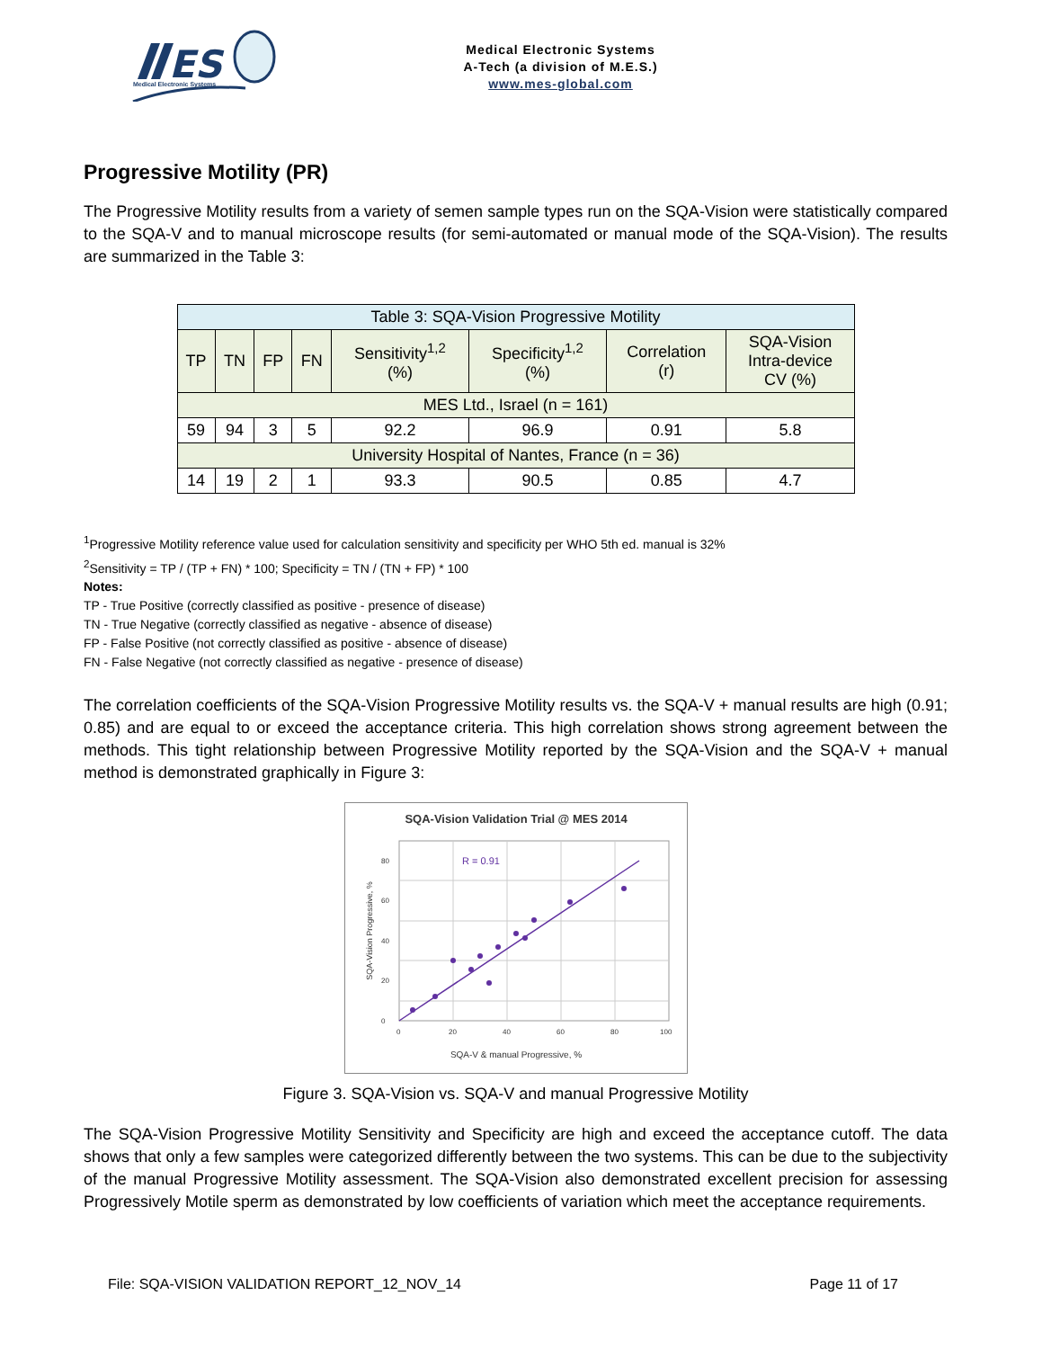ES
Medical Electronic Systems
Medical Electronic Systems
A-Tech (a division of M.E.S.)
www.mes-global.com
Progressive Motility (PR)
The Progressive Motility results from a variety of semen sample types run on the SQA-Vision were statistically compared to the SQA-V and to manual microscope results (for semi-automated or manual mode of the SQA-Vision). The results are summarized in the Table 3:
| Table 3: SQA-Vision Progressive Motility | | | | | | | |
| --- | --- | --- | --- | --- | --- | --- | --- |
| TP | TN | FP | FN | Sensitivity<sup>1,2</sup> (%) | Specificity<sup>1,2</sup> (%) | Correlation (r) | SQA-Vision Intra-device CV (%) |
| MES Ltd., Israel (n = 161) | | | | | | | |
| 59 | 94 | 3 | 5 | 92.2 | 96.9 | 0.91 | 5.8 |
| University Hospital of Nantes, France (n = 36) | | | | | | | |
| 14 | 19 | 2 | 1 | 93.3 | 90.5 | 0.85 | 4.7 |
<sup>1</sup> Progressive Motility reference value used for calculation sensitivity and specificity per WHO 5th ed. manual is 32%
<sup>2</sup> Sensitivity = TP / (TP + FN) * 100; Specificity = TN / (TN + FP) * 100
Notes:
TP - True Positive (correctly classified as positive - presence of disease)
TN - True Negative (correctly classified as negative - absence of disease)
FP - False Positive (not correctly classified as positive - absence of disease)
FN - False Negative (not correctly classified as negative - presence of disease)
The correlation coefficients of the SQA-Vision Progressive Motility results vs. the SQA-V + manual results are high (0.91; 0.85) and are equal to or exceed the acceptance criteria. This high correlation shows strong agreement between the methods. This tight relationship between Progressive Motility reported by the SQA-Vision and the SQA-V + manual method is demonstrated graphically in Figure 3:
SQA-Vision Validation Trial @ MES 2014
0
20
40
60
80
0
20
40
60
80
100
R = 0.91
SQA-V & manual Progressive, %
SQA-Vision Progressive, %
Figure 3. SQA-Vision vs. SQA-V and manual Progressive Motility
The SQA-Vision Progressive Motility Sensitivity and Specificity are high and exceed the acceptance cutoff. The data shows that only a few samples were categorized differently between the two systems. This can be due to the subjectivity of the manual Progressive Motility assessment. The SQA-Vision also demonstrated excellent precision for assessing Progressively Motile sperm as demonstrated by low coefficients of variation which meet the acceptance requirements.
File: SQA-VISION VALIDATION REPORT_12_NOV_14 Page 11 of 17